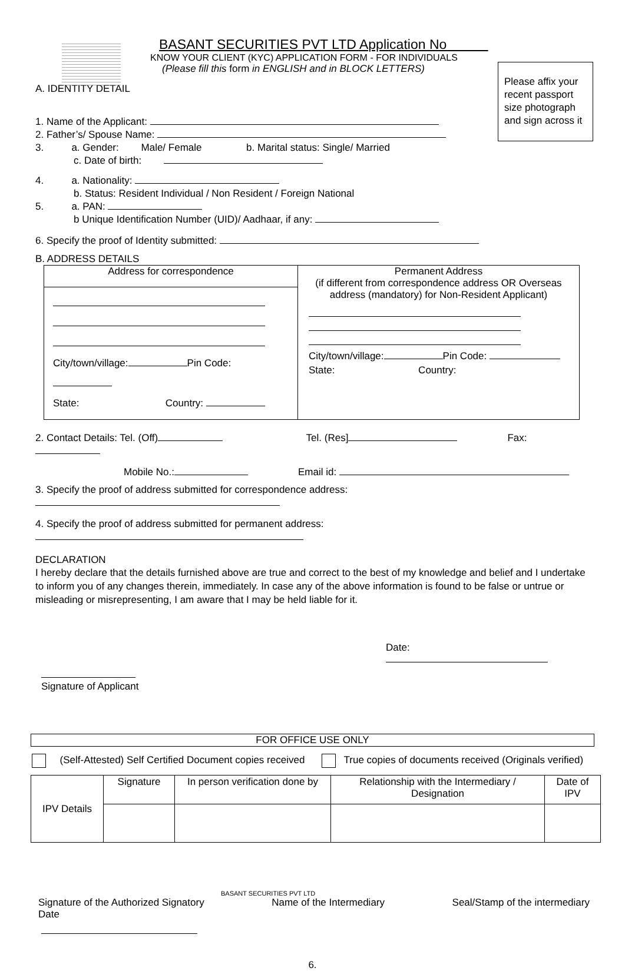Please affix your recent passport size photograph and sign across it
BASANT SECURITIES PVT LTD Application No
KNOW YOUR CLIENT (KYC) APPLICATION FORM - FOR INDIVIDUALS
(Please fill this form in ENGLISH and in BLOCK LETTERS)
A. IDENTITY DETAIL
1. Name of the Applicant:
2. Father’s/ Spouse Name:
3. a. Gender: Male/ Female b. Marital status: Single/ Married
c. Date of birth:
4. a. Nationality:
b. Status: Resident Individual / Non Resident / Foreign National
5. a. PAN:
b Unique Identification Number (UID)/ Aadhaar, if any:
6. Specify the proof of Identity submitted:
B. ADDRESS DETAILS
| Address for correspondence City/town/village: Pin Code: State: Country: | Permanent Address (if different from correspondence address OR Overseas address (mandatory) for Non-Resident Applicant) City/town/village: Pin Code: State: Country: |
2. Contact Details: Tel. (Off) Tel. (Res] Fax:
Mobile No.: Email id:
3. Specify the proof of address submitted for correspondence address:
4. Specify the proof of address submitted for permanent address:
DECLARATION
I hereby declare that the details furnished above are true and correct to the best of my knowledge and belief and I undertake to inform you of any changes therein, immediately. In case any of the above information is found to be false or untrue or misleading or misrepresenting, I am aware that I may be held liable for it.
Date:
Signature of Applicant
FOR OFFICE USE ONLY
(Self-Attested) Self Certified Document copies received True copies of documents received (Originals verified)
| IPV Details | Signature | In person verification done by | Relationship with the Intermediary / Designation | Date of IPV |
BASANT SECURITIES PVT LTD
Signature of the Authorized Signatory
Date Name of the Intermediary Seal/Stamp of the intermediary
6.